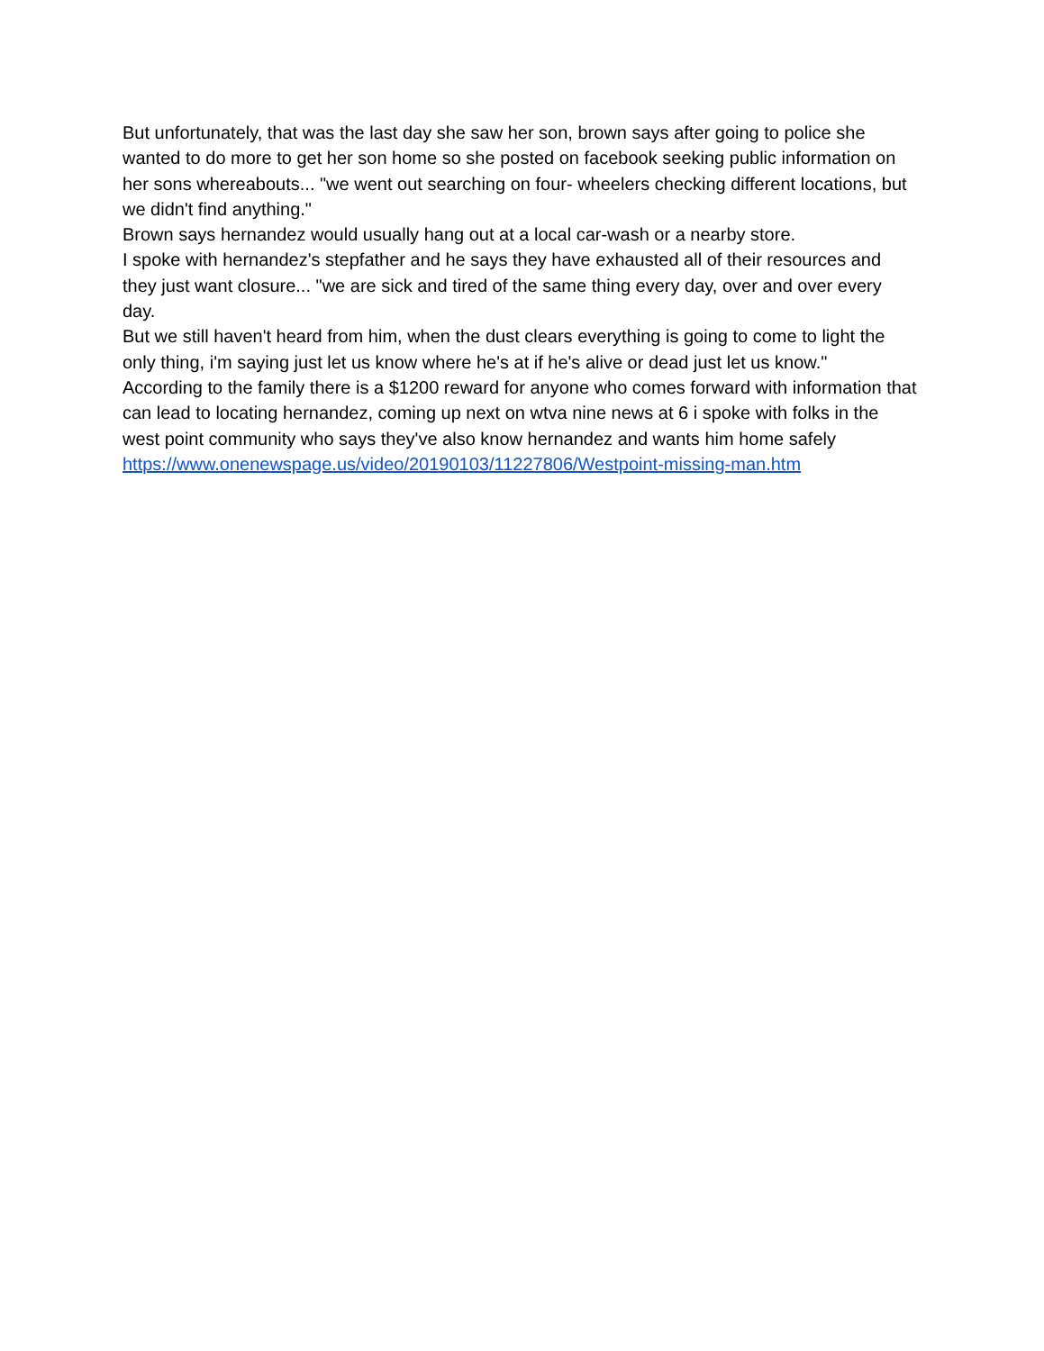But unfortunately, that was the last day she saw her son, brown says after going to police she wanted to do more to get her son home so she posted on facebook seeking public information on her sons whereabouts... "we went out searching on four- wheelers checking different locations, but we didn't find anything."
Brown says hernandez would usually hang out at a local car-wash or a nearby store.
I spoke with hernandez's stepfather and he says they have exhausted all of their resources and they just want closure... "we are sick and tired of the same thing every day, over and over every day.
But we still haven't heard from him, when the dust clears everything is going to come to light the only thing, i'm saying just let us know where he's at if he's alive or dead just let us know."
According to the family there is a $1200 reward for anyone who comes forward with information that can lead to locating hernandez, coming up next on wtva nine news at 6 i spoke with folks in the west point community who says they've also know hernandez and wants him home safely
https://www.onenewspage.us/video/20190103/11227806/Westpoint-missing-man.htm